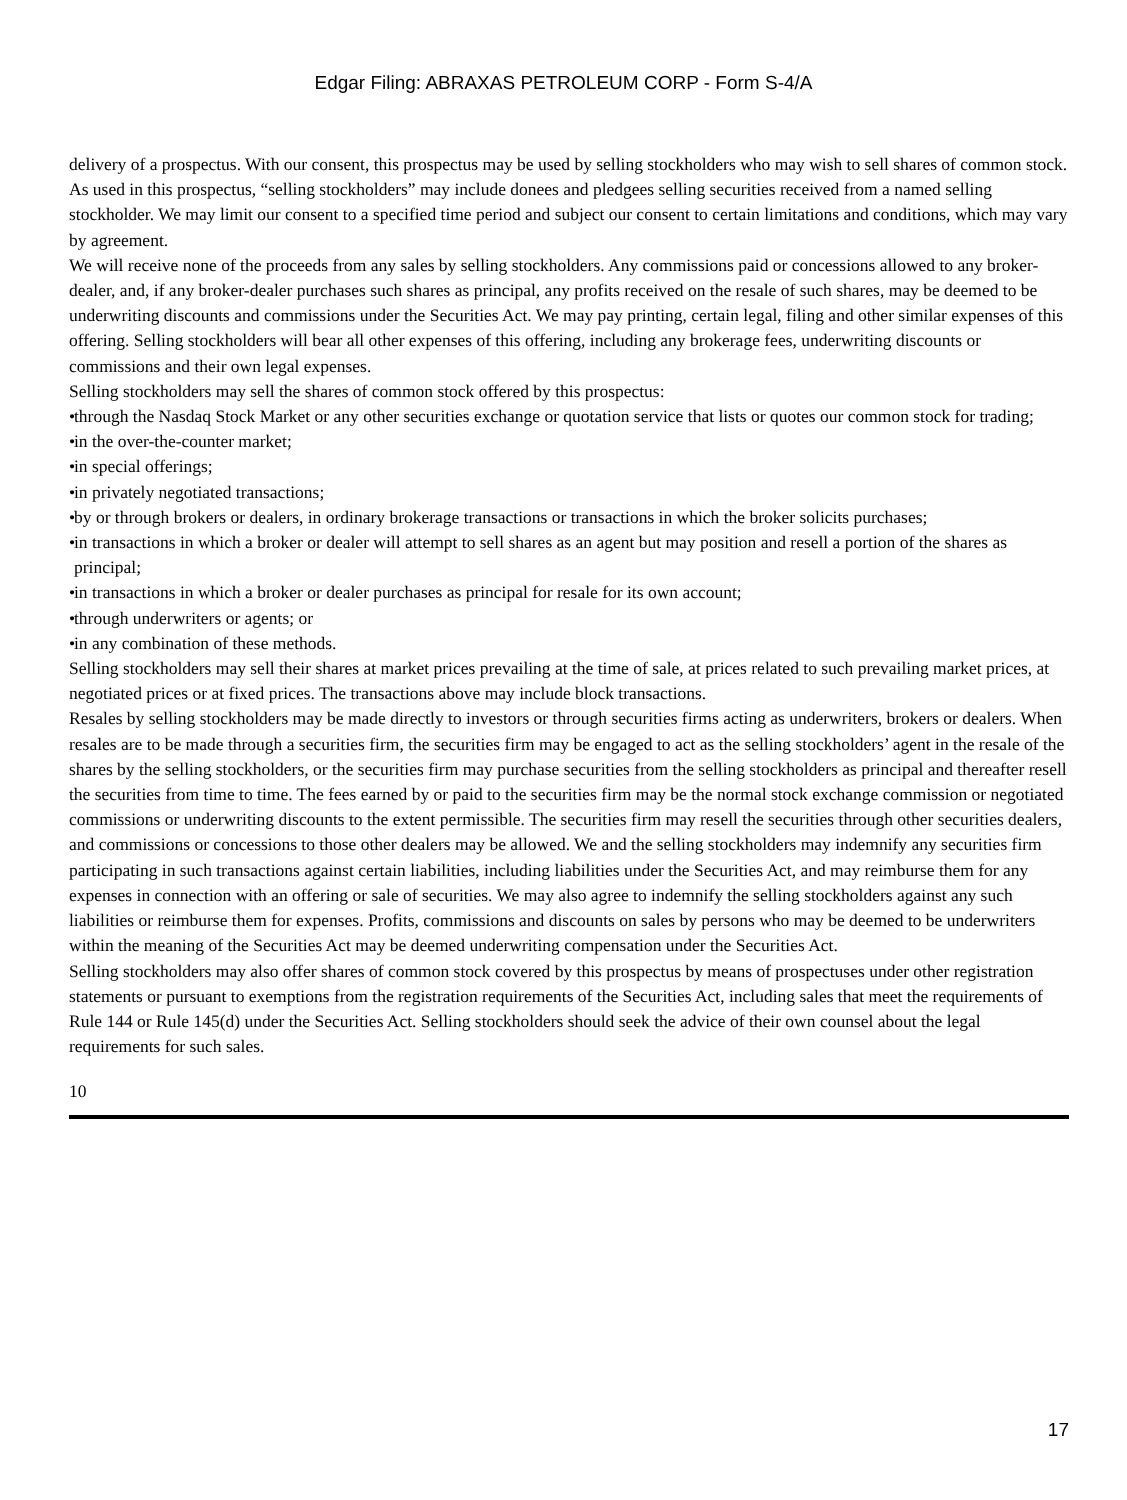Edgar Filing: ABRAXAS PETROLEUM CORP - Form S-4/A
delivery of a prospectus. With our consent, this prospectus may be used by selling stockholders who may wish to sell shares of common stock. As used in this prospectus, “selling stockholders” may include donees and pledgees selling securities received from a named selling stockholder. We may limit our consent to a specified time period and subject our consent to certain limitations and conditions, which may vary by agreement.
We will receive none of the proceeds from any sales by selling stockholders. Any commissions paid or concessions allowed to any broker-dealer, and, if any broker-dealer purchases such shares as principal, any profits received on the resale of such shares, may be deemed to be underwriting discounts and commissions under the Securities Act. We may pay printing, certain legal, filing and other similar expenses of this offering. Selling stockholders will bear all other expenses of this offering, including any brokerage fees, underwriting discounts or commissions and their own legal expenses.
Selling stockholders may sell the shares of common stock offered by this prospectus:
• through the Nasdaq Stock Market or any other securities exchange or quotation service that lists or quotes our common stock for trading;
• in the over-the-counter market;
• in special offerings;
• in privately negotiated transactions;
• by or through brokers or dealers, in ordinary brokerage transactions or transactions in which the broker solicits purchases;
• in transactions in which a broker or dealer will attempt to sell shares as an agent but may position and resell a portion of the shares as principal;
• in transactions in which a broker or dealer purchases as principal for resale for its own account;
• through underwriters or agents; or
• in any combination of these methods.
Selling stockholders may sell their shares at market prices prevailing at the time of sale, at prices related to such prevailing market prices, at negotiated prices or at fixed prices. The transactions above may include block transactions.
Resales by selling stockholders may be made directly to investors or through securities firms acting as underwriters, brokers or dealers. When resales are to be made through a securities firm, the securities firm may be engaged to act as the selling stockholders’ agent in the resale of the shares by the selling stockholders, or the securities firm may purchase securities from the selling stockholders as principal and thereafter resell the securities from time to time. The fees earned by or paid to the securities firm may be the normal stock exchange commission or negotiated commissions or underwriting discounts to the extent permissible. The securities firm may resell the securities through other securities dealers, and commissions or concessions to those other dealers may be allowed. We and the selling stockholders may indemnify any securities firm participating in such transactions against certain liabilities, including liabilities under the Securities Act, and may reimburse them for any expenses in connection with an offering or sale of securities. We may also agree to indemnify the selling stockholders against any such liabilities or reimburse them for expenses. Profits, commissions and discounts on sales by persons who may be deemed to be underwriters within the meaning of the Securities Act may be deemed underwriting compensation under the Securities Act.
Selling stockholders may also offer shares of common stock covered by this prospectus by means of prospectuses under other registration statements or pursuant to exemptions from the registration requirements of the Securities Act, including sales that meet the requirements of Rule 144 or Rule 145(d) under the Securities Act. Selling stockholders should seek the advice of their own counsel about the legal requirements for such sales.
10
17